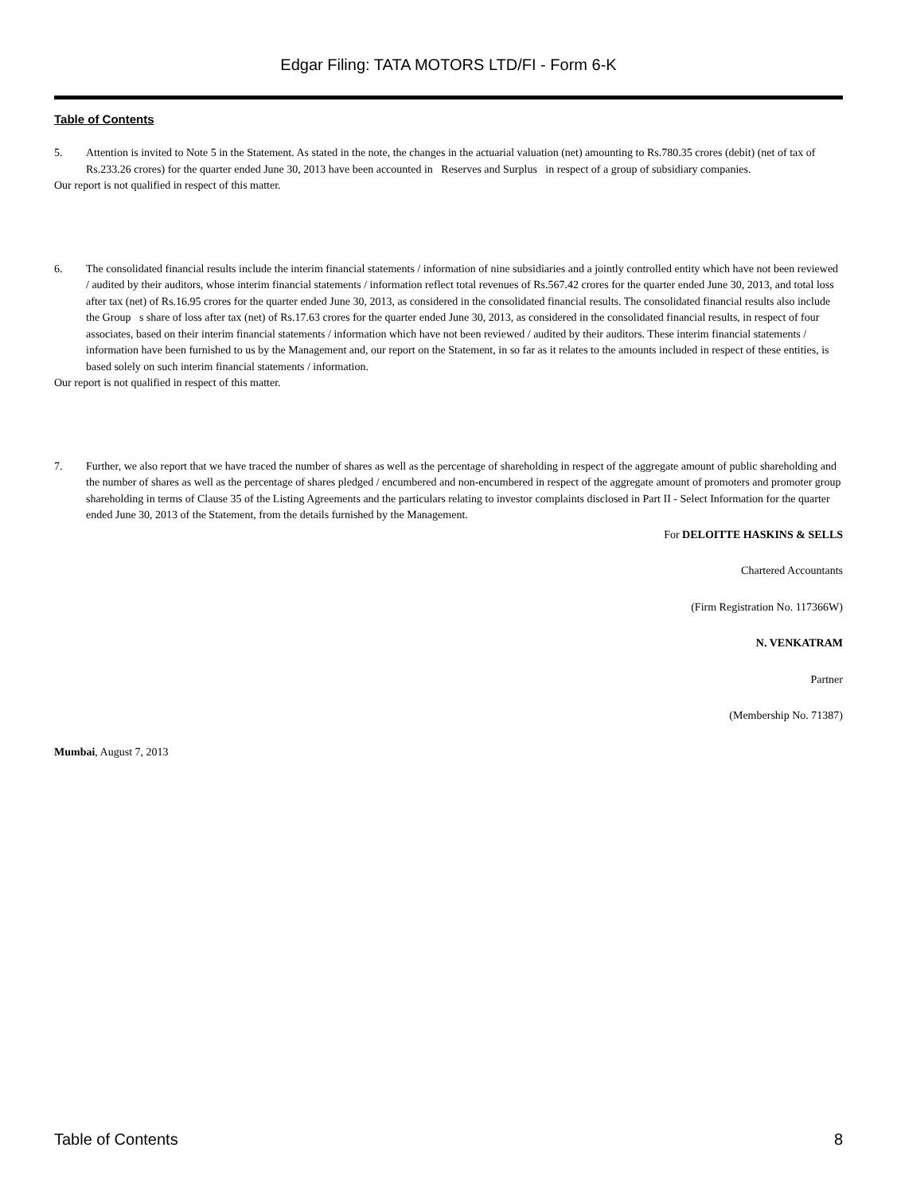Edgar Filing: TATA MOTORS LTD/FI - Form 6-K
Table of Contents
5. Attention is invited to Note 5 in the Statement. As stated in the note, the changes in the actuarial valuation (net) amounting to Rs.780.35 crores (debit) (net of tax of Rs.233.26 crores) for the quarter ended June 30, 2013 have been accounted in Reserves and Surplus in respect of a group of subsidiary companies.
Our report is not qualified in respect of this matter.
6. The consolidated financial results include the interim financial statements / information of nine subsidiaries and a jointly controlled entity which have not been reviewed / audited by their auditors, whose interim financial statements / information reflect total revenues of Rs.567.42 crores for the quarter ended June 30, 2013, and total loss after tax (net) of Rs.16.95 crores for the quarter ended June 30, 2013, as considered in the consolidated financial results. The consolidated financial results also include the Group s share of loss after tax (net) of Rs.17.63 crores for the quarter ended June 30, 2013, as considered in the consolidated financial results, in respect of four associates, based on their interim financial statements / information which have not been reviewed / audited by their auditors. These interim financial statements / information have been furnished to us by the Management and, our report on the Statement, in so far as it relates to the amounts included in respect of these entities, is based solely on such interim financial statements / information.
Our report is not qualified in respect of this matter.
7. Further, we also report that we have traced the number of shares as well as the percentage of shareholding in respect of the aggregate amount of public shareholding and the number of shares as well as the percentage of shares pledged / encumbered and non-encumbered in respect of the aggregate amount of promoters and promoter group shareholding in terms of Clause 35 of the Listing Agreements and the particulars relating to investor complaints disclosed in Part II - Select Information for the quarter ended June 30, 2013 of the Statement, from the details furnished by the Management.
For DELOITTE HASKINS & SELLS
Chartered Accountants
(Firm Registration No. 117366W)
N. VENKATRAM
Partner
(Membership No. 71387)
Mumbai, August 7, 2013
Table of Contents 8